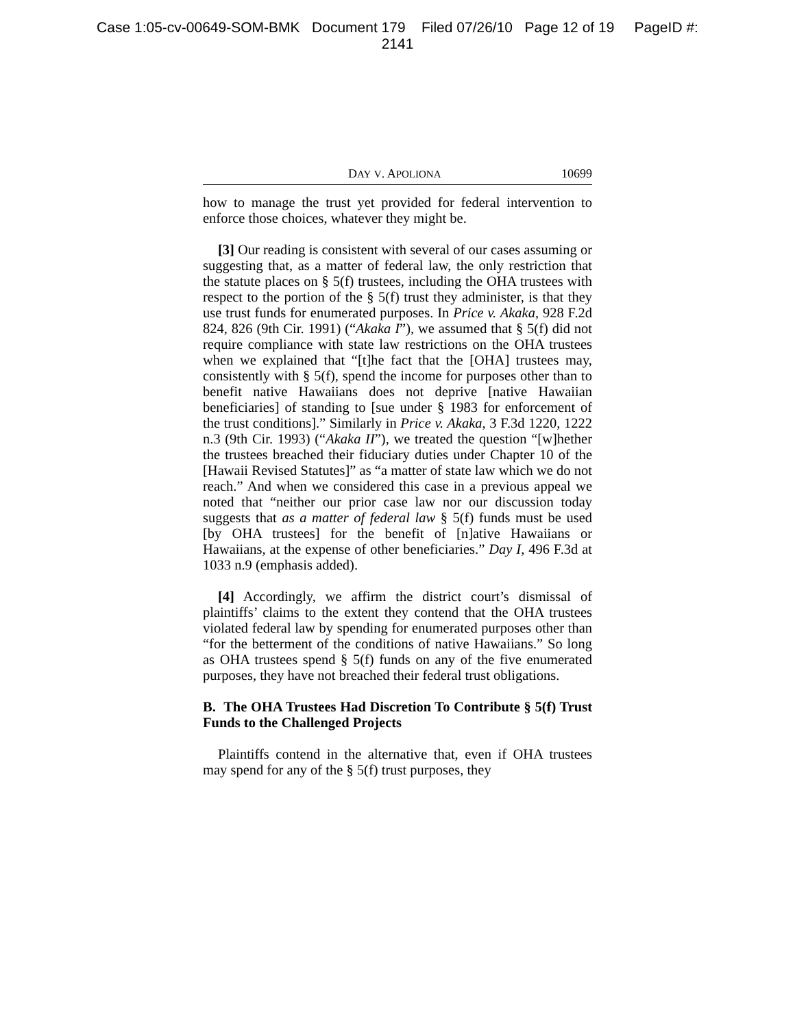Case 1:05-cv-00649-SOM-BMK Document 179 Filed 07/26/10 Page 12 of 19 PageID #:
2141
DAY V. APOLIONA 10699
how to manage the trust yet provided for federal intervention to enforce those choices, whatever they might be.
[3] Our reading is consistent with several of our cases assuming or suggesting that, as a matter of federal law, the only restriction that the statute places on § 5(f) trustees, including the OHA trustees with respect to the portion of the § 5(f) trust they administer, is that they use trust funds for enumerated purposes. In Price v. Akaka, 928 F.2d 824, 826 (9th Cir. 1991) (“Akaka I”), we assumed that § 5(f) did not require compliance with state law restrictions on the OHA trustees when we explained that “[t]he fact that the [OHA] trustees may, consistently with § 5(f), spend the income for purposes other than to benefit native Hawaiians does not deprive [native Hawaiian beneficiaries] of standing to [sue under § 1983 for enforcement of the trust conditions].” Similarly in Price v. Akaka, 3 F.3d 1220, 1222 n.3 (9th Cir. 1993) (“Akaka II”), we treated the question “[w]hether the trustees breached their fiduciary duties under Chapter 10 of the [Hawaii Revised Statutes]” as “a matter of state law which we do not reach.” And when we considered this case in a previous appeal we noted that “neither our prior case law nor our discussion today suggests that as a matter of federal law § 5(f) funds must be used [by OHA trustees] for the benefit of [n]ative Hawaiians or Hawaiians, at the expense of other beneficiaries.” Day I, 496 F.3d at 1033 n.9 (emphasis added).
[4] Accordingly, we affirm the district court’s dismissal of plaintiffs’ claims to the extent they contend that the OHA trustees violated federal law by spending for enumerated purposes other than “for the betterment of the conditions of native Hawaiians.” So long as OHA trustees spend § 5(f) funds on any of the five enumerated purposes, they have not breached their federal trust obligations.
B. The OHA Trustees Had Discretion To Contribute § 5(f) Trust Funds to the Challenged Projects
Plaintiffs contend in the alternative that, even if OHA trustees may spend for any of the § 5(f) trust purposes, they